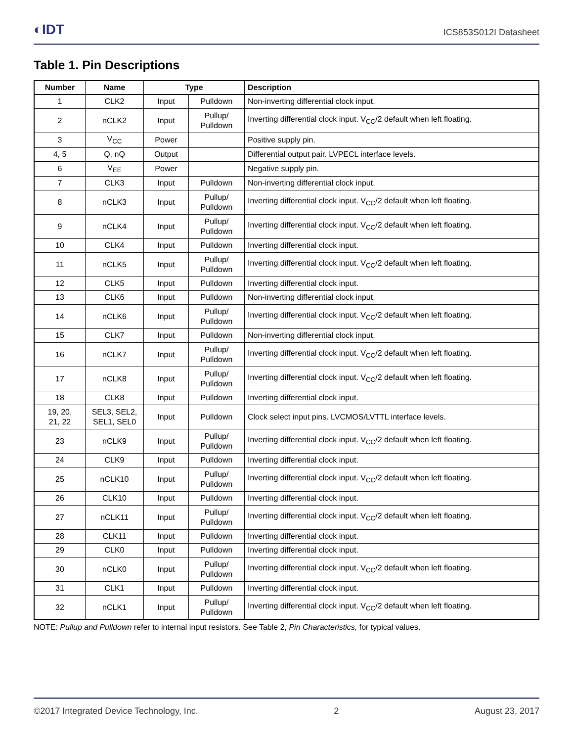◐IDT
ICS853S012I Datasheet
Table 1. Pin Descriptions
| Number | Name | Type | | Description |
| --- | --- | --- | --- | --- |
| 1 | CLK2 | Input | Pulldown | Non-inverting differential clock input. |
| 2 | nCLK2 | Input | Pullup/ Pulldown | Inverting differential clock input. V<sub>CC</sub>/2 default when left floating. |
| 3 | V<sub>CC</sub> | Power | | Positive supply pin. |
| 4, 5 | Q, nQ | Output | | Differential output pair. LVPECL interface levels. |
| 6 | V<sub>EE</sub> | Power | | Negative supply pin. |
| 7 | CLK3 | Input | Pulldown | Non-inverting differential clock input. |
| 8 | nCLK3 | Input | Pullup/ Pulldown | Inverting differential clock input. V<sub>CC</sub>/2 default when left floating. |
| 9 | nCLK4 | Input | Pullup/ Pulldown | Inverting differential clock input. V<sub>CC</sub>/2 default when left floating. |
| 10 | CLK4 | Input | Pulldown | Inverting differential clock input. |
| 11 | nCLK5 | Input | Pullup/ Pulldown | Inverting differential clock input. V<sub>CC</sub>/2 default when left floating. |
| 12 | CLK5 | Input | Pulldown | Inverting differential clock input. |
| 13 | CLK6 | Input | Pulldown | Non-inverting differential clock input. |
| 14 | nCLK6 | Input | Pullup/ Pulldown | Inverting differential clock input. V<sub>CC</sub>/2 default when left floating. |
| 15 | CLK7 | Input | Pulldown | Non-inverting differential clock input. |
| 16 | nCLK7 | Input | Pullup/ Pulldown | Inverting differential clock input. V<sub>CC</sub>/2 default when left floating. |
| 17 | nCLK8 | Input | Pullup/ Pulldown | Inverting differential clock input. V<sub>CC</sub>/2 default when left floating. |
| 18 | CLK8 | Input | Pulldown | Inverting differential clock input. |
| 19, 20, 21, 22 | SEL3, SEL2, SEL1, SEL0 | Input | Pulldown | Clock select input pins. LVCMOS/LVTTL interface levels. |
| 23 | nCLK9 | Input | Pullup/ Pulldown | Inverting differential clock input. V<sub>CC</sub>/2 default when left floating. |
| 24 | CLK9 | Input | Pulldown | Inverting differential clock input. |
| 25 | nCLK10 | Input | Pullup/ Pulldown | Inverting differential clock input. V<sub>CC</sub>/2 default when left floating. |
| 26 | CLK10 | Input | Pulldown | Inverting differential clock input. |
| 27 | nCLK11 | Input | Pullup/ Pulldown | Inverting differential clock input. V<sub>CC</sub>/2 default when left floating. |
| 28 | CLK11 | Input | Pulldown | Inverting differential clock input. |
| 29 | CLK0 | Input | Pulldown | Inverting differential clock input. |
| 30 | nCLK0 | Input | Pullup/ Pulldown | Inverting differential clock input. V<sub>CC</sub>/2 default when left floating. |
| 31 | CLK1 | Input | Pulldown | Inverting differential clock input. |
| 32 | nCLK1 | Input | Pullup/ Pulldown | Inverting differential clock input. V<sub>CC</sub>/2 default when left floating. |
NOTE: Pullup and Pulldown refer to internal input resistors. See Table 2, Pin Characteristics, for typical values.
©2017 Integrated Device Technology, Inc. 2 August 23, 2017